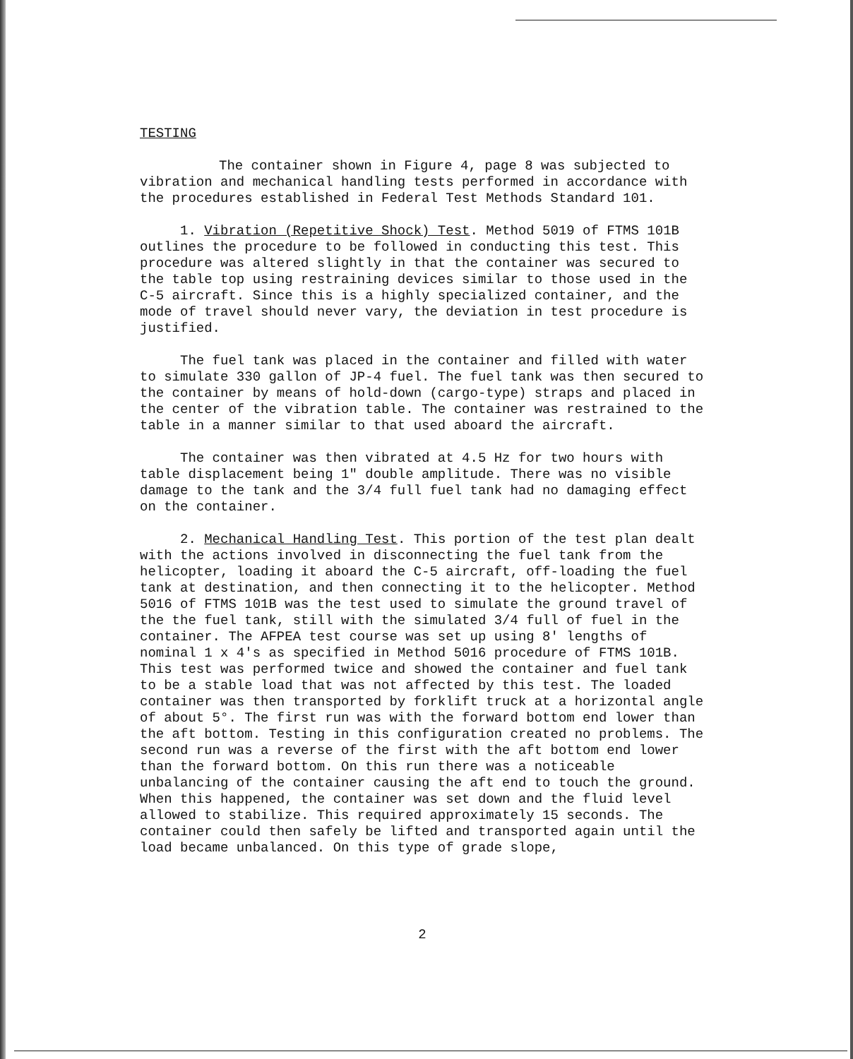TESTING
The container shown in Figure 4, page 8 was subjected to vibration and mechanical handling tests performed in accordance with the procedures established in Federal Test Methods Standard 101.
1. Vibration (Repetitive Shock) Test. Method 5019 of FTMS 101B outlines the procedure to be followed in conducting this test. This procedure was altered slightly in that the container was secured to the table top using restraining devices similar to those used in the C-5 aircraft. Since this is a highly specialized container, and the mode of travel should never vary, the deviation in test procedure is justified.
The fuel tank was placed in the container and filled with water to simulate 330 gallon of JP-4 fuel. The fuel tank was then secured to the container by means of hold-down (cargo-type) straps and placed in the center of the vibration table. The container was restrained to the table in a manner similar to that used aboard the aircraft.
The container was then vibrated at 4.5 Hz for two hours with table displacement being 1" double amplitude. There was no visible damage to the tank and the 3/4 full fuel tank had no damaging effect on the container.
2. Mechanical Handling Test. This portion of the test plan dealt with the actions involved in disconnecting the fuel tank from the helicopter, loading it aboard the C-5 aircraft, off-loading the fuel tank at destination, and then connecting it to the helicopter. Method 5016 of FTMS 101B was the test used to simulate the ground travel of the the fuel tank, still with the simulated 3/4 full of fuel in the container. The AFPEA test course was set up using 8' lengths of nominal 1 x 4's as specified in Method 5016 procedure of FTMS 101B. This test was performed twice and showed the container and fuel tank to be a stable load that was not affected by this test. The loaded container was then transported by forklift truck at a horizontal angle of about 5°. The first run was with the forward bottom end lower than the aft bottom. Testing in this configuration created no problems. The second run was a reverse of the first with the aft bottom end lower than the forward bottom. On this run there was a noticeable unbalancing of the container causing the aft end to touch the ground. When this happened, the container was set down and the fluid level allowed to stabilize. This required approximately 15 seconds. The container could then safely be lifted and transported again until the load became unbalanced. On this type of grade slope,
2